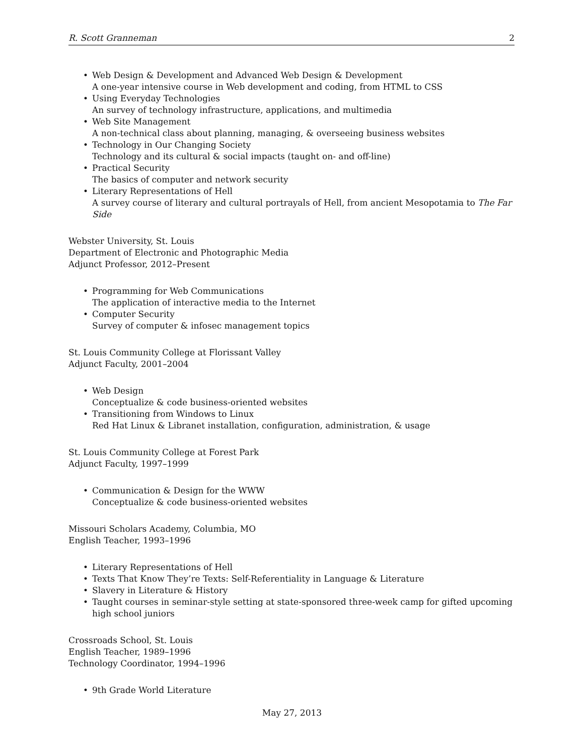R. Scott Granneman 2
• Web Design & Development and Advanced Web Design & Development
A one-year intensive course in Web development and coding, from HTML to CSS
• Using Everyday Technologies
An survey of technology infrastructure, applications, and multimedia
• Web Site Management
A non-technical class about planning, managing, & overseeing business websites
• Technology in Our Changing Society
Technology and its cultural & social impacts (taught on- and off-line)
• Practical Security
The basics of computer and network security
• Literary Representations of Hell
A survey course of literary and cultural portrayals of Hell, from ancient Mesopotamia to The Far Side
Webster University, St. Louis
Department of Electronic and Photographic Media
Adjunct Professor, 2012–Present
• Programming for Web Communications
The application of interactive media to the Internet
• Computer Security
Survey of computer & infosec management topics
St. Louis Community College at Florissant Valley
Adjunct Faculty, 2001–2004
• Web Design
Conceptualize & code business-oriented websites
• Transitioning from Windows to Linux
Red Hat Linux & Libranet installation, configuration, administration, & usage
St. Louis Community College at Forest Park
Adjunct Faculty, 1997–1999
• Communication & Design for the WWW
Conceptualize & code business-oriented websites
Missouri Scholars Academy, Columbia, MO
English Teacher, 1993–1996
• Literary Representations of Hell
• Texts That Know They’re Texts: Self-Referentiality in Language & Literature
• Slavery in Literature & History
• Taught courses in seminar-style setting at state-sponsored three-week camp for gifted upcoming high school juniors
Crossroads School, St. Louis
English Teacher, 1989–1996
Technology Coordinator, 1994–1996
• 9th Grade World Literature
May 27, 2013